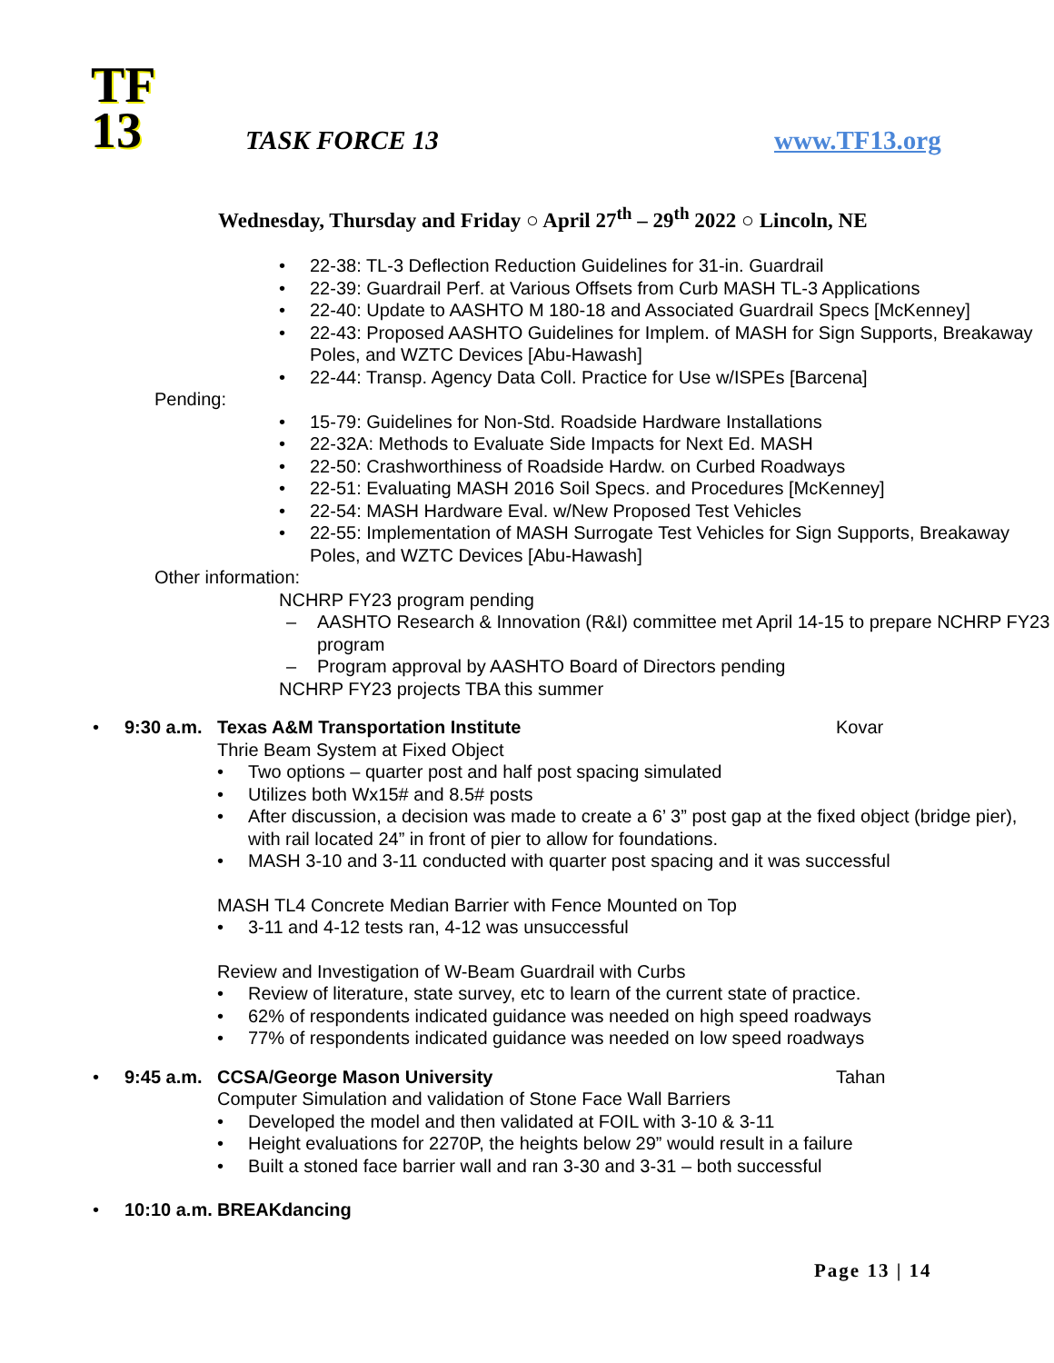TF
13
TASK FORCE 13 www.TF13.org
Wednesday, Thursday and Friday ○ April 27<sup>th</sup> – 29<sup>th</sup> 2022 ○ Lincoln, NE
22-38: TL-3 Deflection Reduction Guidelines for 31-in. Guardrail
22-39: Guardrail Perf. at Various Offsets from Curb MASH TL-3 Applications
22-40: Update to AASHTO M 180-18 and Associated Guardrail Specs [McKenney]
22-43: Proposed AASHTO Guidelines for Implem. of MASH for Sign Supports, Breakaway Poles, and WZTC Devices [Abu-Hawash]
22-44: Transp. Agency Data Coll. Practice for Use w/ISPEs [Barcena]
Pending:
15-79: Guidelines for Non-Std. Roadside Hardware Installations
22-32A: Methods to Evaluate Side Impacts for Next Ed. MASH
22-50: Crashworthiness of Roadside Hardw. on Curbed Roadways
22-51: Evaluating MASH 2016 Soil Specs. and Procedures [McKenney]
22-54: MASH Hardware Eval. w/New Proposed Test Vehicles
22-55: Implementation of MASH Surrogate Test Vehicles for Sign Supports, Breakaway Poles, and WZTC Devices [Abu-Hawash]
Other information:
NCHRP FY23 program pending
– AASHTO Research & Innovation (R&I) committee met April 14-15 to prepare NCHRP FY23 program
– Program approval by AASHTO Board of Directors pending
NCHRP FY23 projects TBA this summer
9:30 a.m. Texas A&M Transportation Institute Kovar
Thrie Beam System at Fixed Object
Two options – quarter post and half post spacing simulated
Utilizes both Wx15# and 8.5# posts
After discussion, a decision was made to create a 6’ 3” post gap at the fixed object (bridge pier), with rail located 24” in front of pier to allow for foundations.
MASH 3-10 and 3-11 conducted with quarter post spacing and it was successful
MASH TL4 Concrete Median Barrier with Fence Mounted on Top
3-11 and 4-12 tests ran, 4-12 was unsuccessful
Review and Investigation of W-Beam Guardrail with Curbs
Review of literature, state survey, etc to learn of the current state of practice.
62% of respondents indicated guidance was needed on high speed roadways
77% of respondents indicated guidance was needed on low speed roadways
9:45 a.m. CCSA/George Mason University Tahan
Computer Simulation and validation of Stone Face Wall Barriers
Developed the model and then validated at FOIL with 3-10 & 3-11
Height evaluations for 2270P, the heights below 29” would result in a failure
Built a stoned face barrier wall and ran 3-30 and 3-31 – both successful
10:10 a.m. BREAKdancing
Page 13 | 14